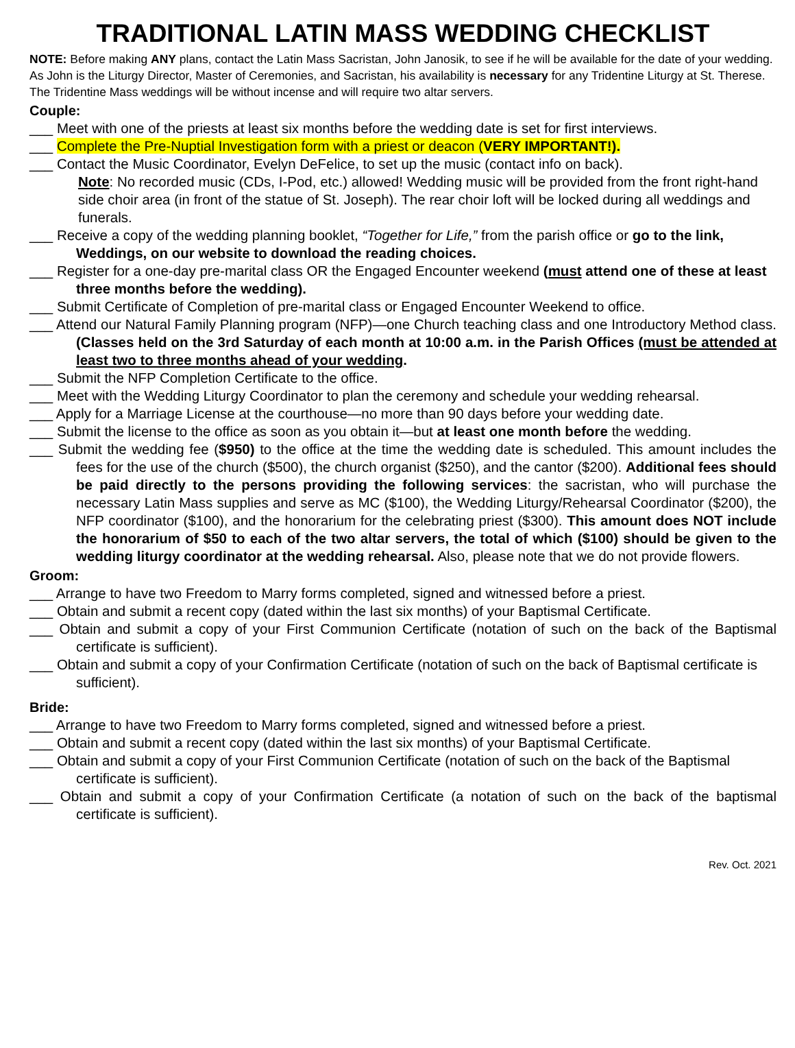TRADITIONAL LATIN MASS WEDDING CHECKLIST
NOTE: Before making ANY plans, contact the Latin Mass Sacristan, John Janosik, to see if he will be available for the date of your wedding. As John is the Liturgy Director, Master of Ceremonies, and Sacristan, his availability is necessary for any Tridentine Liturgy at St. Therese. The Tridentine Mass weddings will be without incense and will require two altar servers.
Couple:
___ Meet with one of the priests at least six months before the wedding date is set for first interviews.
___ Complete the Pre-Nuptial Investigation form with a priest or deacon (VERY IMPORTANT!).
___ Contact the Music Coordinator, Evelyn DeFelice, to set up the music (contact info on back).
Note: No recorded music (CDs, I-Pod, etc.) allowed! Wedding music will be provided from the front right-hand side choir area (in front of the statue of St. Joseph). The rear choir loft will be locked during all weddings and funerals.
___ Receive a copy of the wedding planning booklet, “Together for Life,” from the parish office or go to the link, Weddings, on our website to download the reading choices.
___ Register for a one-day pre-marital class OR the Engaged Encounter weekend (must attend one of these at least three months before the wedding).
___ Submit Certificate of Completion of pre-marital class or Engaged Encounter Weekend to office.
___ Attend our Natural Family Planning program (NFP)—one Church teaching class and one Introductory Method class. (Classes held on the 3rd Saturday of each month at 10:00 a.m. in the Parish Offices (must be attended at least two to three months ahead of your wedding.
___ Submit the NFP Completion Certificate to the office.
___ Meet with the Wedding Liturgy Coordinator to plan the ceremony and schedule your wedding rehearsal.
___ Apply for a Marriage License at the courthouse—no more than 90 days before your wedding date.
___ Submit the license to the office as soon as you obtain it—but at least one month before the wedding.
___ Submit the wedding fee ($950) to the office at the time the wedding date is scheduled. This amount includes the fees for the use of the church ($500), the church organist ($250), and the cantor ($200). Additional fees should be paid directly to the persons providing the following services: the sacristan, who will purchase the necessary Latin Mass supplies and serve as MC ($100), the Wedding Liturgy/Rehearsal Coordinator ($200), the NFP coordinator ($100), and the honorarium for the celebrating priest ($300). This amount does NOT include the honorarium of $50 to each of the two altar servers, the total of which ($100) should be given to the wedding liturgy coordinator at the wedding rehearsal. Also, please note that we do not provide flowers.
Groom:
___ Arrange to have two Freedom to Marry forms completed, signed and witnessed before a priest.
___ Obtain and submit a recent copy (dated within the last six months) of your Baptismal Certificate.
___ Obtain and submit a copy of your First Communion Certificate (notation of such on the back of the Baptismal certificate is sufficient).
___ Obtain and submit a copy of your Confirmation Certificate (notation of such on the back of Baptismal certificate is sufficient).
Bride:
___ Arrange to have two Freedom to Marry forms completed, signed and witnessed before a priest.
___ Obtain and submit a recent copy (dated within the last six months) of your Baptismal Certificate.
___ Obtain and submit a copy of your First Communion Certificate (notation of such on the back of the Baptismal certificate is sufficient).
___ Obtain and submit a copy of your Confirmation Certificate (a notation of such on the back of the baptismal certificate is sufficient).
Rev. Oct. 2021